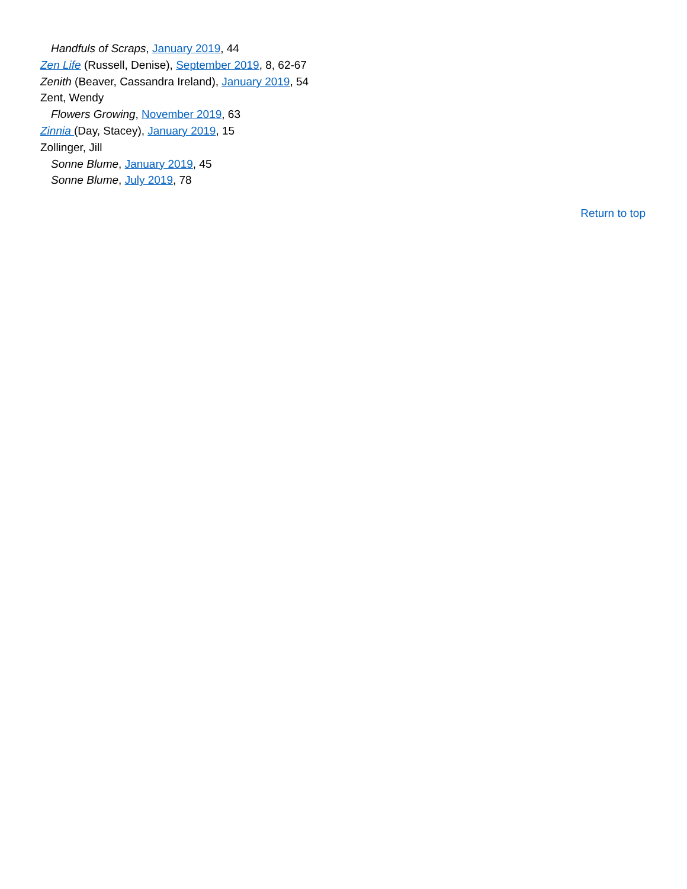Handfuls of Scraps, January 2019, 44
Zen Life (Russell, Denise), September 2019, 8, 62-67
Zenith (Beaver, Cassandra Ireland), January 2019, 54
Zent, Wendy
Flowers Growing, November 2019, 63
Zinnia (Day, Stacey), January 2019, 15
Zollinger, Jill
Sonne Blume, January 2019, 45
Sonne Blume, July 2019, 78
Return to top